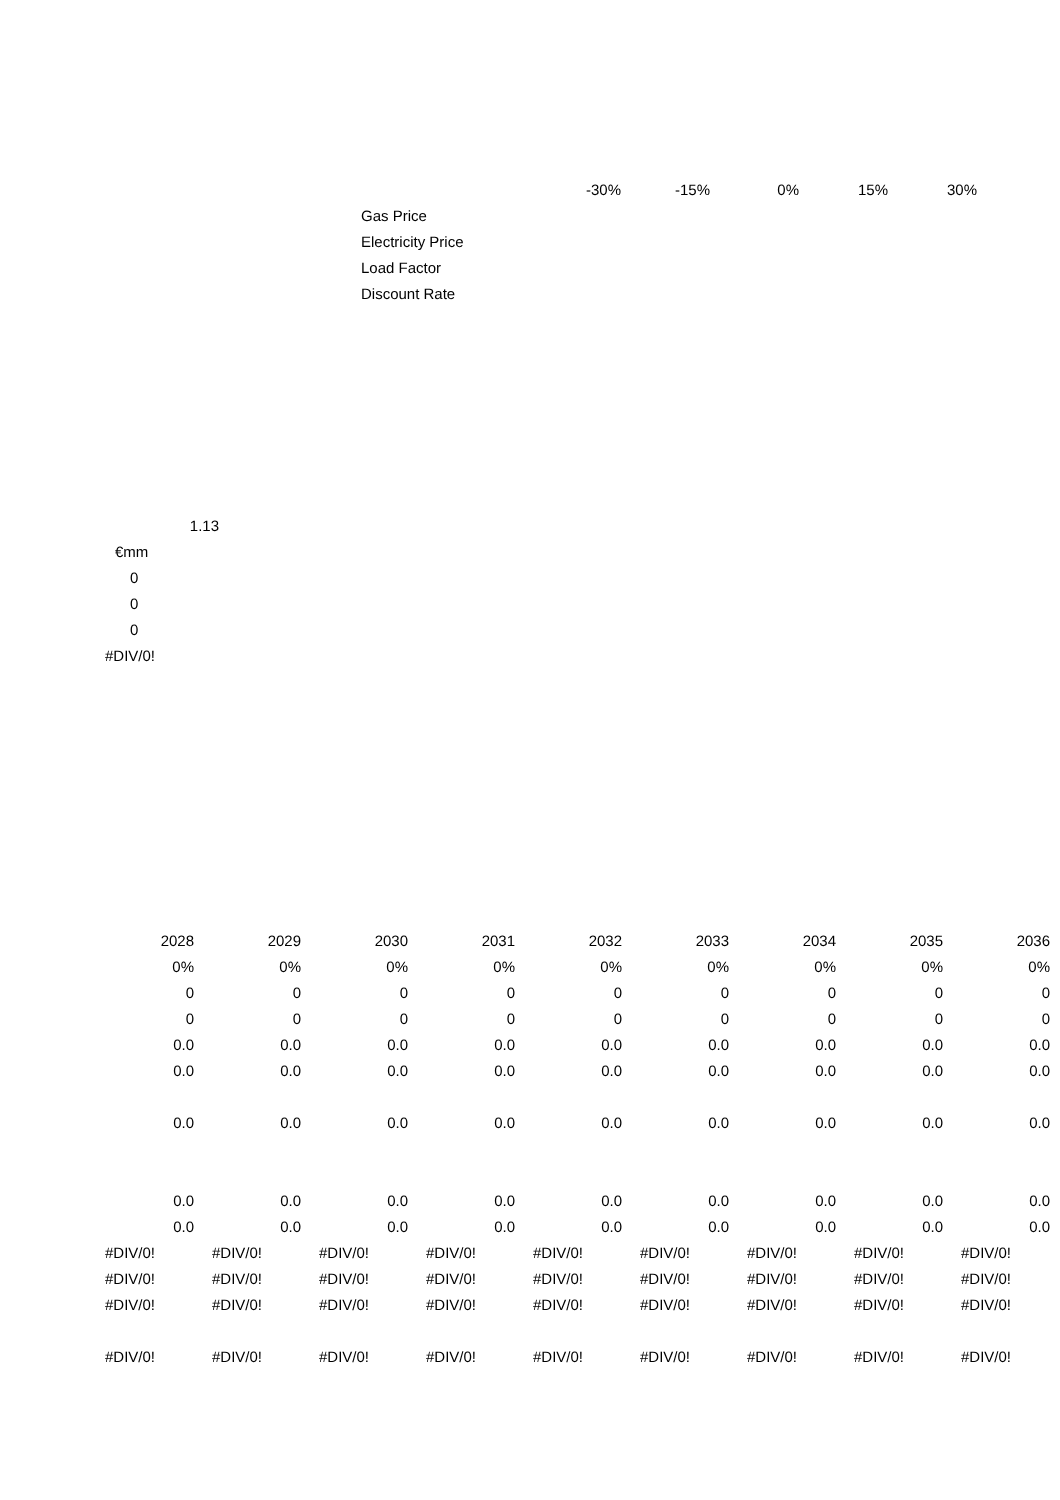| | | -30% | -15% | 0% | 15% | 30% |
| --- | --- | --- | --- | --- | --- | --- |
| Gas Price | | | | | | |
| Electricity Price | | | | | | |
| Load Factor | | | | | | |
| Discount Rate | | | | | | |
| 1.13 |
| €mm |
| 0 |
| 0 |
| 0 |
| #DIV/0! |
| 2028 | 2029 | 2030 | 2031 | 2032 | 2033 | 2034 | 2035 | 2036 |
| --- | --- | --- | --- | --- | --- | --- | --- | --- |
| 0% | 0% | 0% | 0% | 0% | 0% | 0% | 0% | 0% |
| 0 | 0 | 0 | 0 | 0 | 0 | 0 | 0 | 0 |
| 0 | 0 | 0 | 0 | 0 | 0 | 0 | 0 | 0 |
| 0.0 | 0.0 | 0.0 | 0.0 | 0.0 | 0.0 | 0.0 | 0.0 | 0.0 |
| 0.0 | 0.0 | 0.0 | 0.0 | 0.0 | 0.0 | 0.0 | 0.0 | 0.0 |
| 0.0 | 0.0 | 0.0 | 0.0 | 0.0 | 0.0 | 0.0 | 0.0 | 0.0 |
| 0.0 | 0.0 | 0.0 | 0.0 | 0.0 | 0.0 | 0.0 | 0.0 | 0.0 |
| 0.0 | 0.0 | 0.0 | 0.0 | 0.0 | 0.0 | 0.0 | 0.0 | 0.0 |
| #DIV/0! | #DIV/0! | #DIV/0! | #DIV/0! | #DIV/0! | #DIV/0! | #DIV/0! | #DIV/0! | #DIV/0! |
| #DIV/0! | #DIV/0! | #DIV/0! | #DIV/0! | #DIV/0! | #DIV/0! | #DIV/0! | #DIV/0! | #DIV/0! |
| #DIV/0! | #DIV/0! | #DIV/0! | #DIV/0! | #DIV/0! | #DIV/0! | #DIV/0! | #DIV/0! | #DIV/0! |
| #DIV/0! | #DIV/0! | #DIV/0! | #DIV/0! | #DIV/0! | #DIV/0! | #DIV/0! | #DIV/0! | #DIV/0! |